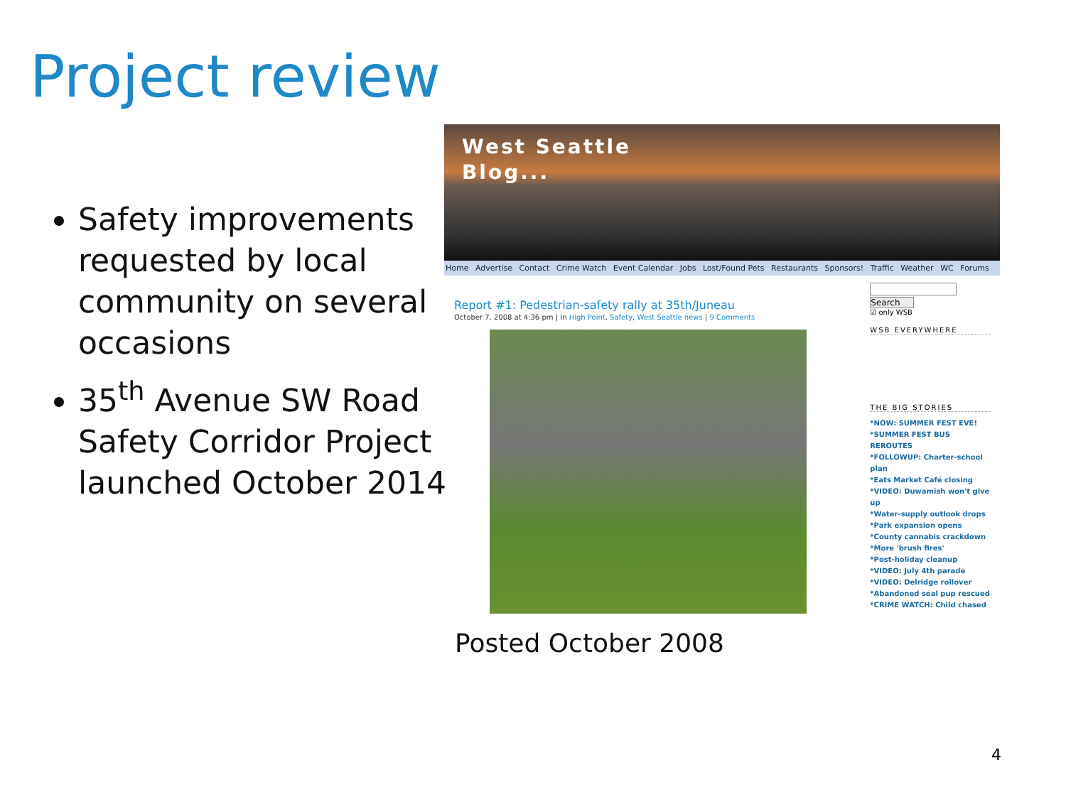Project review
Safety improvements requested by local community on several occasions
35<sup>th</sup> Avenue SW Road Safety Corridor Project launched October 2014
West Seattle
Blog...
Home Advertise Contact Crime Watch Event Calendar Jobs Lost/Found Pets Restaurants Sponsors! Traffic Weather WC Forums
Report #1: Pedestrian-safety rally at 35th/Juneau
October 7, 2008 at 4:36 pm | In High Point, Safety, West Seattle news | 9 Comments
Search
☑ only WSB
WSB EVERYWHERE
THE BIG STORIES
*NOW: SUMMER FEST EVE!
*SUMMER FEST BUS REROUTES
*FOLLOWUP: Charter-school plan
*Eats Market Café closing
*VIDEO: Duwamish won't give up
*Water-supply outlook drops
*Park expansion opens
*County cannabis crackdown
*More 'brush fires'
*Post-holiday cleanup
*VIDEO: July 4th parade
*VIDEO: Delridge rollover
*Abandoned seal pup rescued
*CRIME WATCH: Child chased
Posted October 2008
4